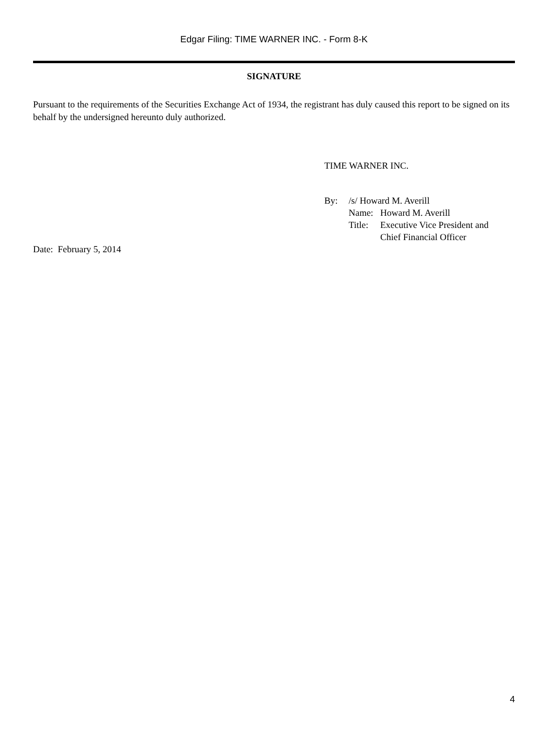Edgar Filing: TIME WARNER INC. - Form 8-K
SIGNATURE
Pursuant to the requirements of the Securities Exchange Act of 1934, the registrant has duly caused this report to be signed on its behalf by the undersigned hereunto duly authorized.
TIME WARNER INC.
| By: | /s/ Howard M. Averill | |
| | Name: | Howard M. Averill |
| | Title: | Executive Vice President and Chief Financial Officer |
Date: February 5, 2014
4